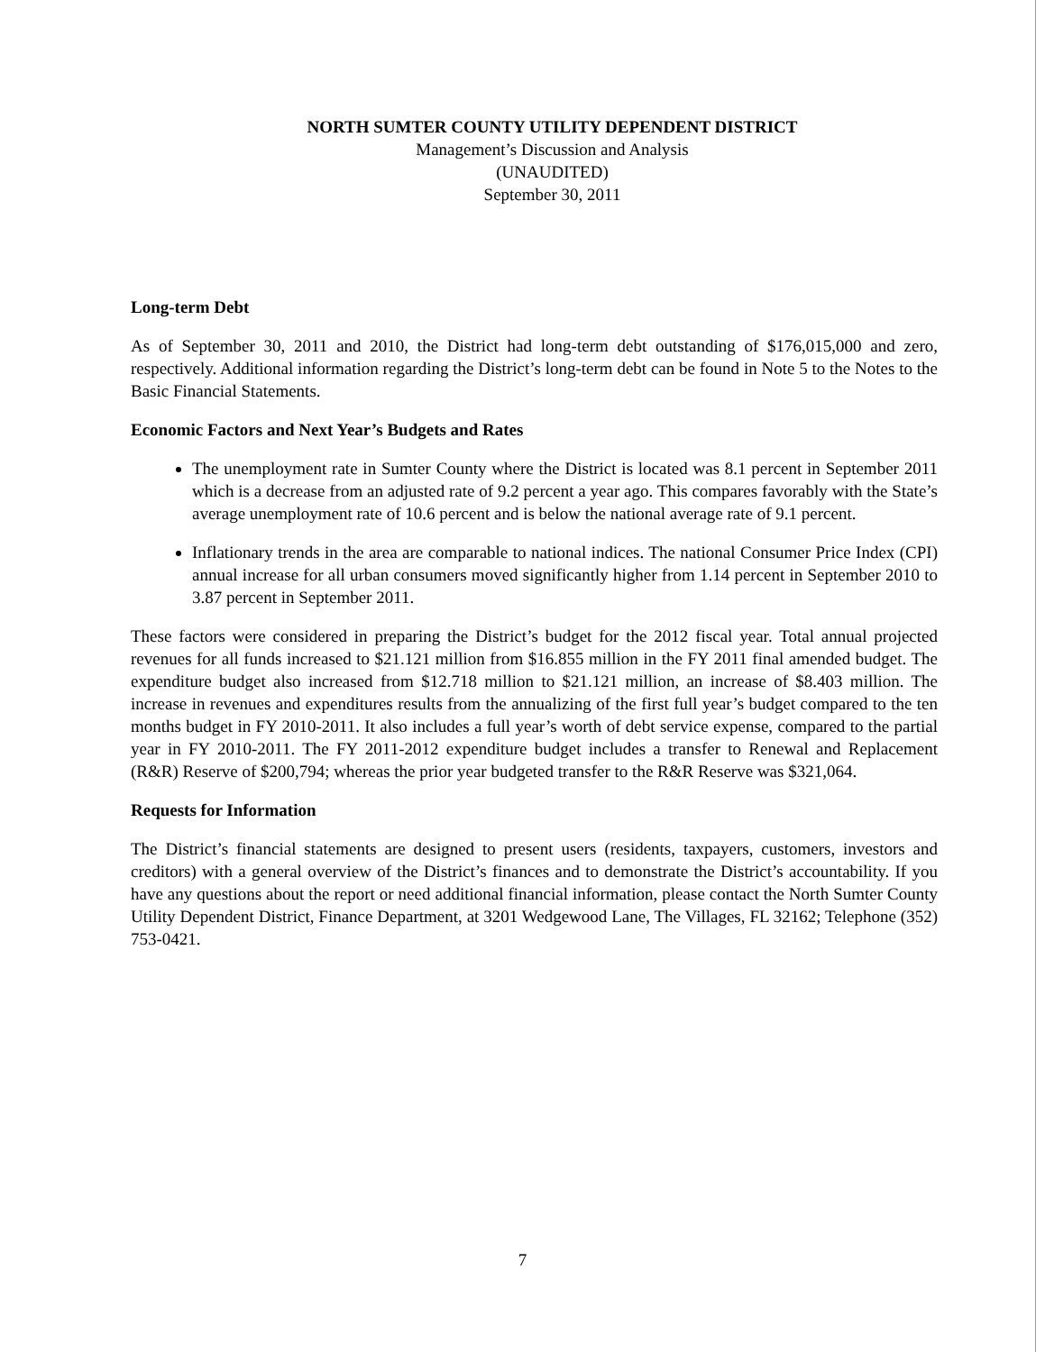NORTH SUMTER COUNTY UTILITY DEPENDENT DISTRICT
Management’s Discussion and Analysis
(UNAUDITED)
September 30, 2011
Long-term Debt
As of September 30, 2011 and 2010, the District had long-term debt outstanding of $176,015,000 and zero, respectively. Additional information regarding the District’s long-term debt can be found in Note 5 to the Notes to the Basic Financial Statements.
Economic Factors and Next Year’s Budgets and Rates
The unemployment rate in Sumter County where the District is located was 8.1 percent in September 2011 which is a decrease from an adjusted rate of 9.2 percent a year ago. This compares favorably with the State’s average unemployment rate of 10.6 percent and is below the national average rate of 9.1 percent.
Inflationary trends in the area are comparable to national indices. The national Consumer Price Index (CPI) annual increase for all urban consumers moved significantly higher from 1.14 percent in September 2010 to 3.87 percent in September 2011.
These factors were considered in preparing the District’s budget for the 2012 fiscal year. Total annual projected revenues for all funds increased to $21.121 million from $16.855 million in the FY 2011 final amended budget. The expenditure budget also increased from $12.718 million to $21.121 million, an increase of $8.403 million. The increase in revenues and expenditures results from the annualizing of the first full year’s budget compared to the ten months budget in FY 2010-2011. It also includes a full year’s worth of debt service expense, compared to the partial year in FY 2010-2011. The FY 2011-2012 expenditure budget includes a transfer to Renewal and Replacement (R&R) Reserve of $200,794; whereas the prior year budgeted transfer to the R&R Reserve was $321,064.
Requests for Information
The District’s financial statements are designed to present users (residents, taxpayers, customers, investors and creditors) with a general overview of the District’s finances and to demonstrate the District’s accountability. If you have any questions about the report or need additional financial information, please contact the North Sumter County Utility Dependent District, Finance Department, at 3201 Wedgewood Lane, The Villages, FL 32162; Telephone (352) 753-0421.
7